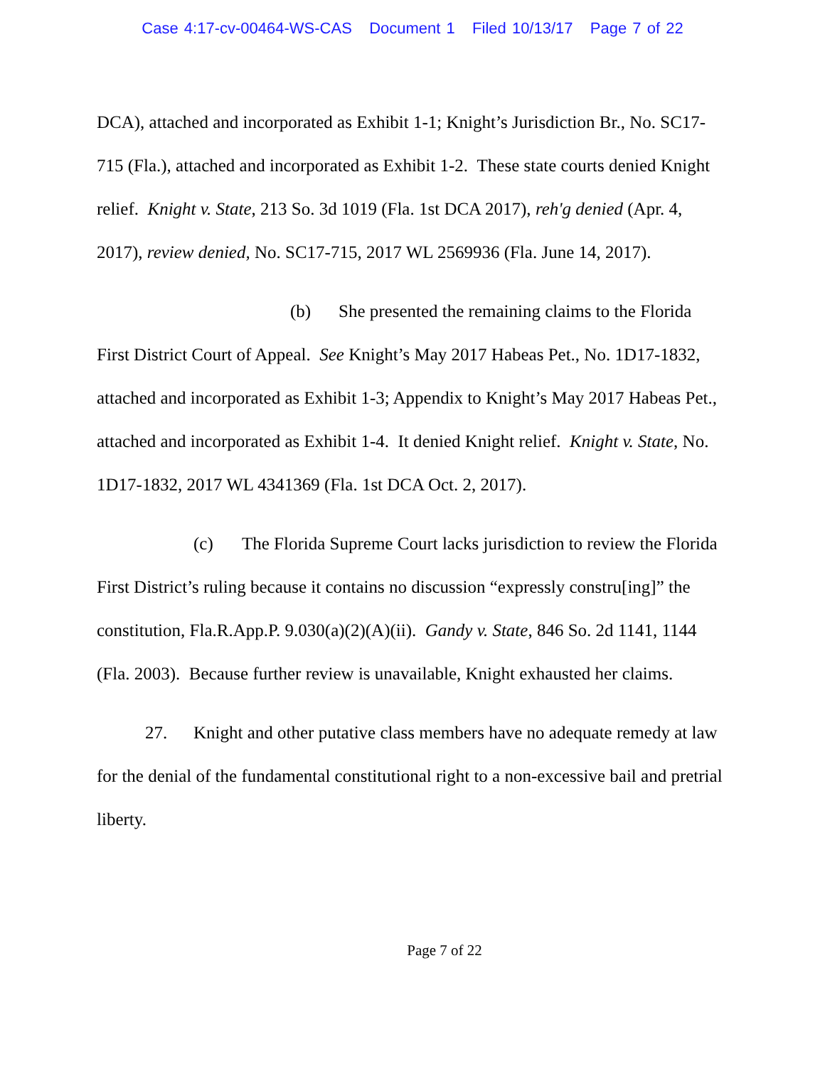Case 4:17-cv-00464-WS-CAS Document 1 Filed 10/13/17 Page 7 of 22
DCA), attached and incorporated as Exhibit 1-1; Knight’s Jurisdiction Br., No. SC17-715 (Fla.), attached and incorporated as Exhibit 1-2. These state courts denied Knight relief. Knight v. State, 213 So. 3d 1019 (Fla. 1st DCA 2017), reh'g denied (Apr. 4, 2017), review denied, No. SC17-715, 2017 WL 2569936 (Fla. June 14, 2017).
(b) She presented the remaining claims to the Florida First District Court of Appeal. See Knight’s May 2017 Habeas Pet., No. 1D17-1832, attached and incorporated as Exhibit 1-3; Appendix to Knight’s May 2017 Habeas Pet., attached and incorporated as Exhibit 1-4. It denied Knight relief. Knight v. State, No. 1D17-1832, 2017 WL 4341369 (Fla. 1st DCA Oct. 2, 2017).
(c) The Florida Supreme Court lacks jurisdiction to review the Florida First District’s ruling because it contains no discussion “expressly constru[ing]” the constitution, Fla.R.App.P. 9.030(a)(2)(A)(ii). Gandy v. State, 846 So. 2d 1141, 1144 (Fla. 2003). Because further review is unavailable, Knight exhausted her claims.
27. Knight and other putative class members have no adequate remedy at law for the denial of the fundamental constitutional right to a non-excessive bail and pretrial liberty.
Page 7 of 22